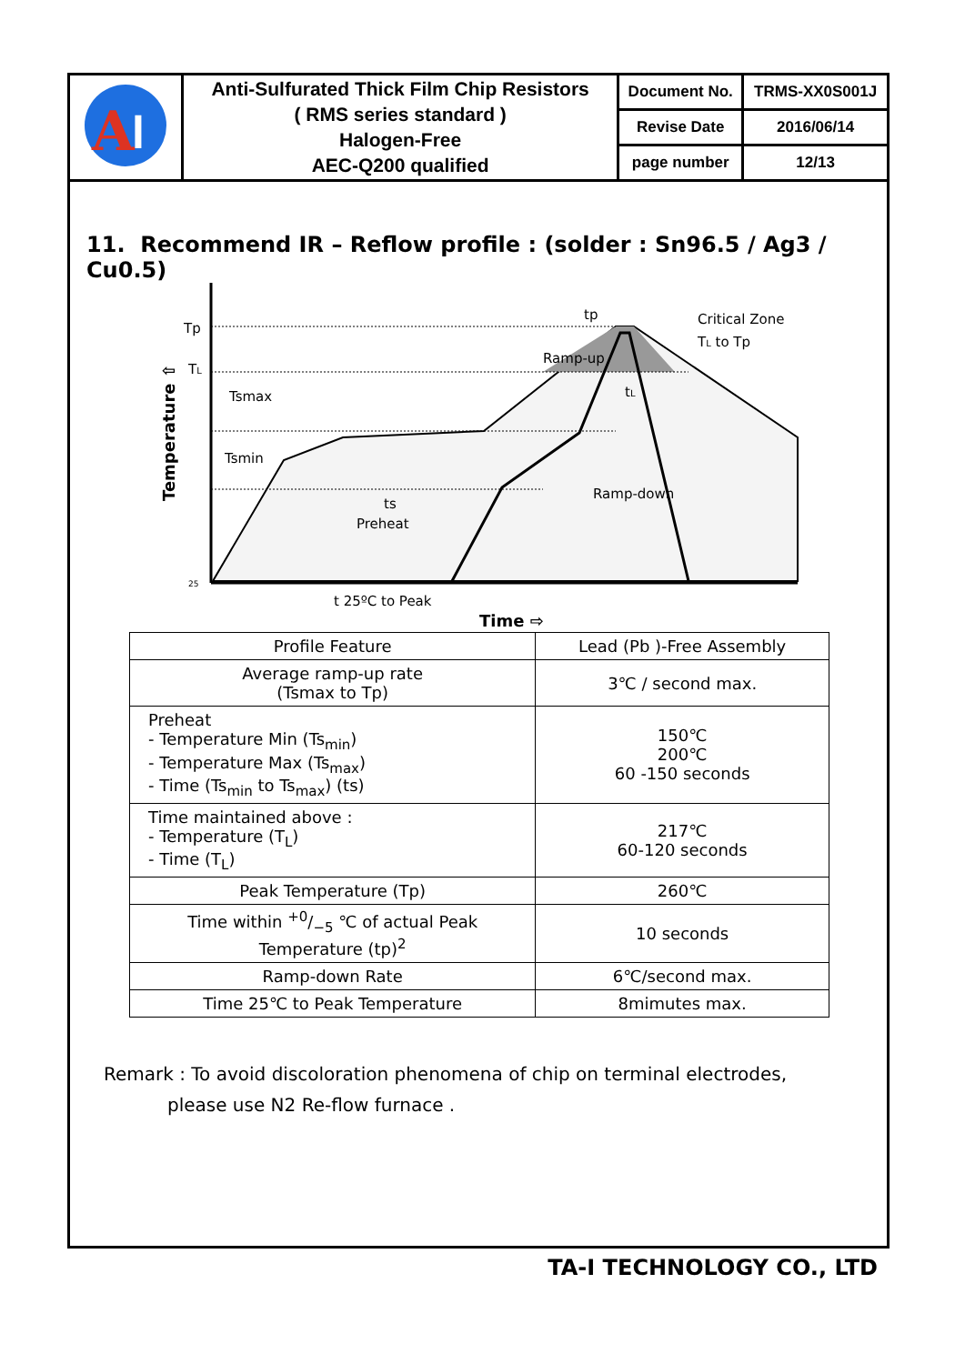| A l | Anti-Sulfurated Thick Film Chip Resistors ( RMS series standard ) Halogen-Free AEC-Q200 qualified | Document No. | TRMS-XX0S001J |
| | | Revise Date | 2016/06/14 |
| | | page number | 12/13 |
11. Recommend IR – Reflow profile : (solder : Sn96.5 / Ag3 / Cu0.5)
Tp
TL
25
Temperature ⇧
Tsmax
Tsmin
ts
Preheat
Ramp-up
tp
Critical Zone
TL to Tp
tL
Ramp-down
t 25ºC to Peak
Time ⇨
| Profile Feature | Lead (Pb )-Free Assembly |
| Average ramp-up rate (Tsmax to Tp) | 3℃ / second max. |
| Preheat - Temperature Min (Ts<sub>min</sub>) - Temperature Max (Ts<sub>max</sub>) - Time (Ts<sub>min</sub> to Ts<sub>max</sub>) (ts) | 150℃ 200℃ 60 -150 seconds |
| Time maintained above : - Temperature (T<sub>L</sub>) - Time (T<sub>L</sub>) | 217℃ 60-120 seconds |
| Peak Temperature (Tp) | 260℃ |
| Time within +0/−5 ℃ of actual Peak Temperature (tp)<sup>2</sup> | 10 seconds |
| Ramp-down Rate | 6℃/second max. |
| Time 25℃ to Peak Temperature | 8mimutes max. |
Remark : To avoid discoloration phenomena of chip on terminal electrodes,
please use N2 Re-flow furnace .
TA-I TECHNOLOGY CO., LTD